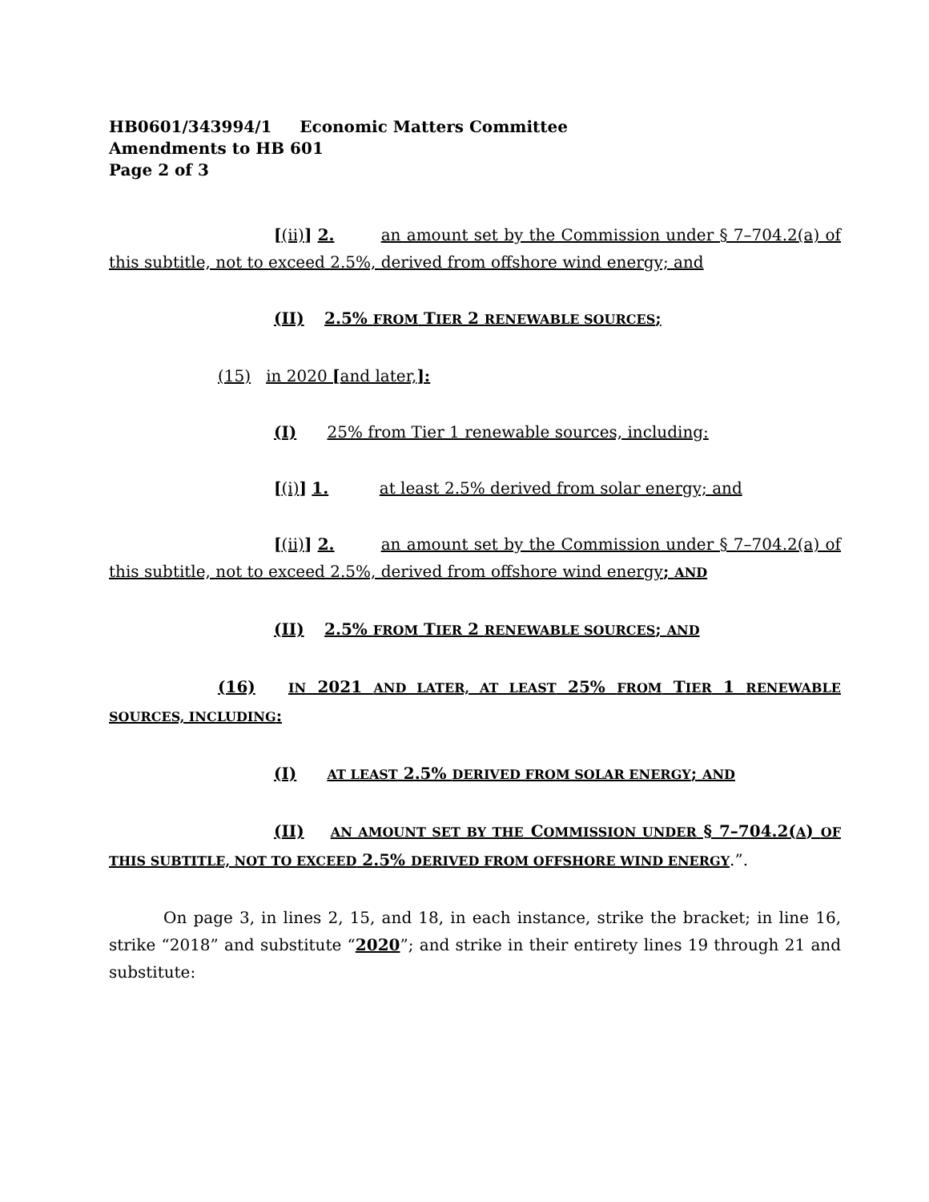HB0601/343994/1 Economic Matters Committee
Amendments to HB 601
Page 2 of 3
[(ii)] 2. an amount set by the Commission under § 7–704.2(a) of this subtitle, not to exceed 2.5%, derived from offshore wind energy; and
(II) 2.5% FROM TIER 2 RENEWABLE SOURCES;
(15) in 2020 [and later,]:
(I) 25% from Tier 1 renewable sources, including:
[(i)] 1. at least 2.5% derived from solar energy; and
[(ii)] 2. an amount set by the Commission under § 7–704.2(a) of this subtitle, not to exceed 2.5%, derived from offshore wind energy; AND
(II) 2.5% FROM TIER 2 RENEWABLE SOURCES; AND
(16) IN 2021 AND LATER, AT LEAST 25% FROM TIER 1 RENEWABLE SOURCES, INCLUDING:
(I) AT LEAST 2.5% DERIVED FROM SOLAR ENERGY; AND
(II) AN AMOUNT SET BY THE COMMISSION UNDER § 7–704.2(A) OF THIS SUBTITLE, NOT TO EXCEED 2.5% DERIVED FROM OFFSHORE WIND ENERGY.”.
On page 3, in lines 2, 15, and 18, in each instance, strike the bracket; in line 16, strike “2018” and substitute “2020”; and strike in their entirety lines 19 through 21 and substitute: